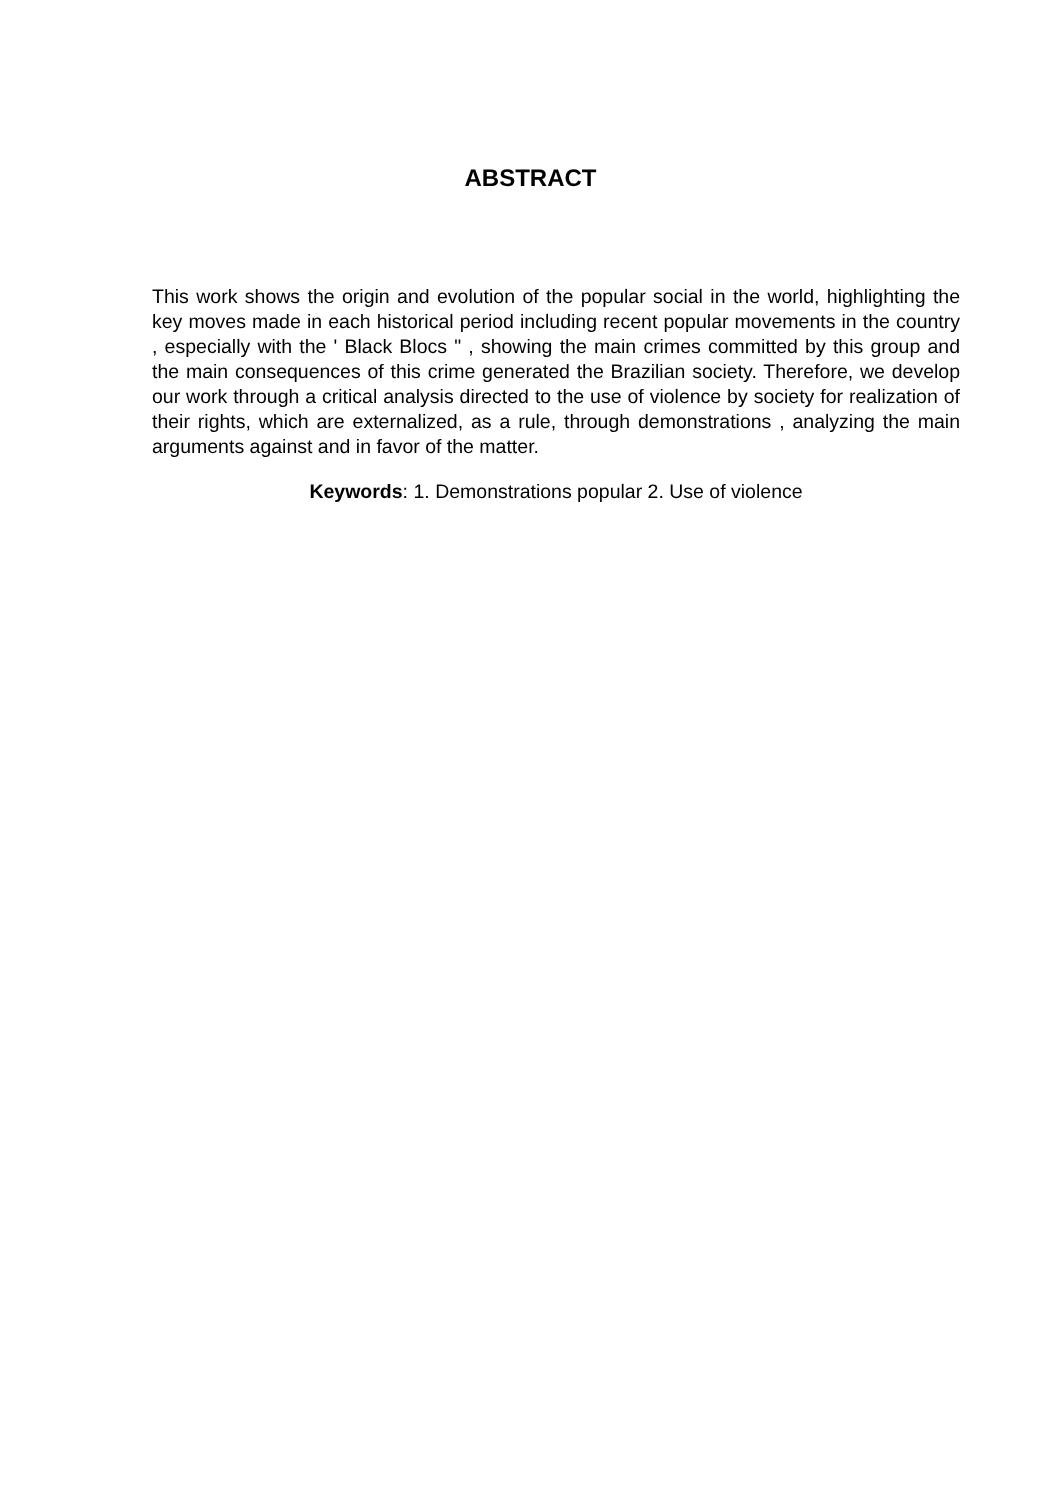ABSTRACT
This work shows the origin and evolution of the popular social in the world, highlighting the key moves made in each historical period including recent popular movements in the country , especially with the ' Black Blocs " , showing the main crimes committed by this group and the main consequences of this crime generated the Brazilian society. Therefore, we develop our work through a critical analysis directed to the use of violence by society for realization of their rights, which are externalized, as a rule, through demonstrations , analyzing the main arguments against and in favor of the matter.
Keywords: 1. Demonstrations popular 2. Use of violence